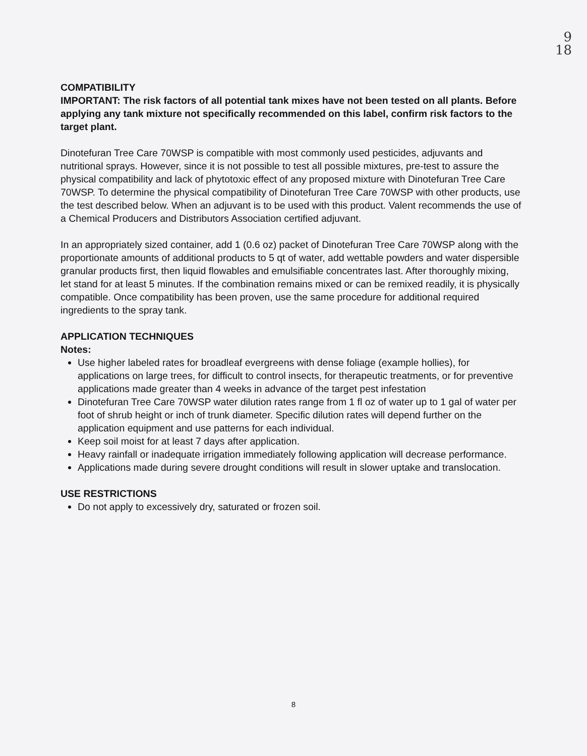9
18
COMPATIBILITY
IMPORTANT: The risk factors of all potential tank mixes have not been tested on all plants. Before applying any tank mixture not specifically recommended on this label, confirm risk factors to the target plant.
Dinotefuran Tree Care 70WSP is compatible with most commonly used pesticides, adjuvants and nutritional sprays. However, since it is not possible to test all possible mixtures, pre-test to assure the physical compatibility and lack of phytotoxic effect of any proposed mixture with Dinotefuran Tree Care 70WSP. To determine the physical compatibility of Dinotefuran Tree Care 70WSP with other products, use the test described below. When an adjuvant is to be used with this product. Valent recommends the use of a Chemical Producers and Distributors Association certified adjuvant.
In an appropriately sized container, add 1 (0.6 oz) packet of Dinotefuran Tree Care 70WSP along with the proportionate amounts of additional products to 5 qt of water, add wettable powders and water dispersible granular products first, then liquid flowables and emulsifiable concentrates last. After thoroughly mixing, let stand for at least 5 minutes. If the combination remains mixed or can be remixed readily, it is physically compatible. Once compatibility has been proven, use the same procedure for additional required ingredients to the spray tank.
APPLICATION TECHNIQUES
Notes:
Use higher labeled rates for broadleaf evergreens with dense foliage (example hollies), for applications on large trees, for difficult to control insects, for therapeutic treatments, or for preventive applications made greater than 4 weeks in advance of the target pest infestation
Dinotefuran Tree Care 70WSP water dilution rates range from 1 fl oz of water up to 1 gal of water per foot of shrub height or inch of trunk diameter. Specific dilution rates will depend further on the application equipment and use patterns for each individual.
Keep soil moist for at least 7 days after application.
Heavy rainfall or inadequate irrigation immediately following application will decrease performance.
Applications made during severe drought conditions will result in slower uptake and translocation.
USE RESTRICTIONS
Do not apply to excessively dry, saturated or frozen soil.
8